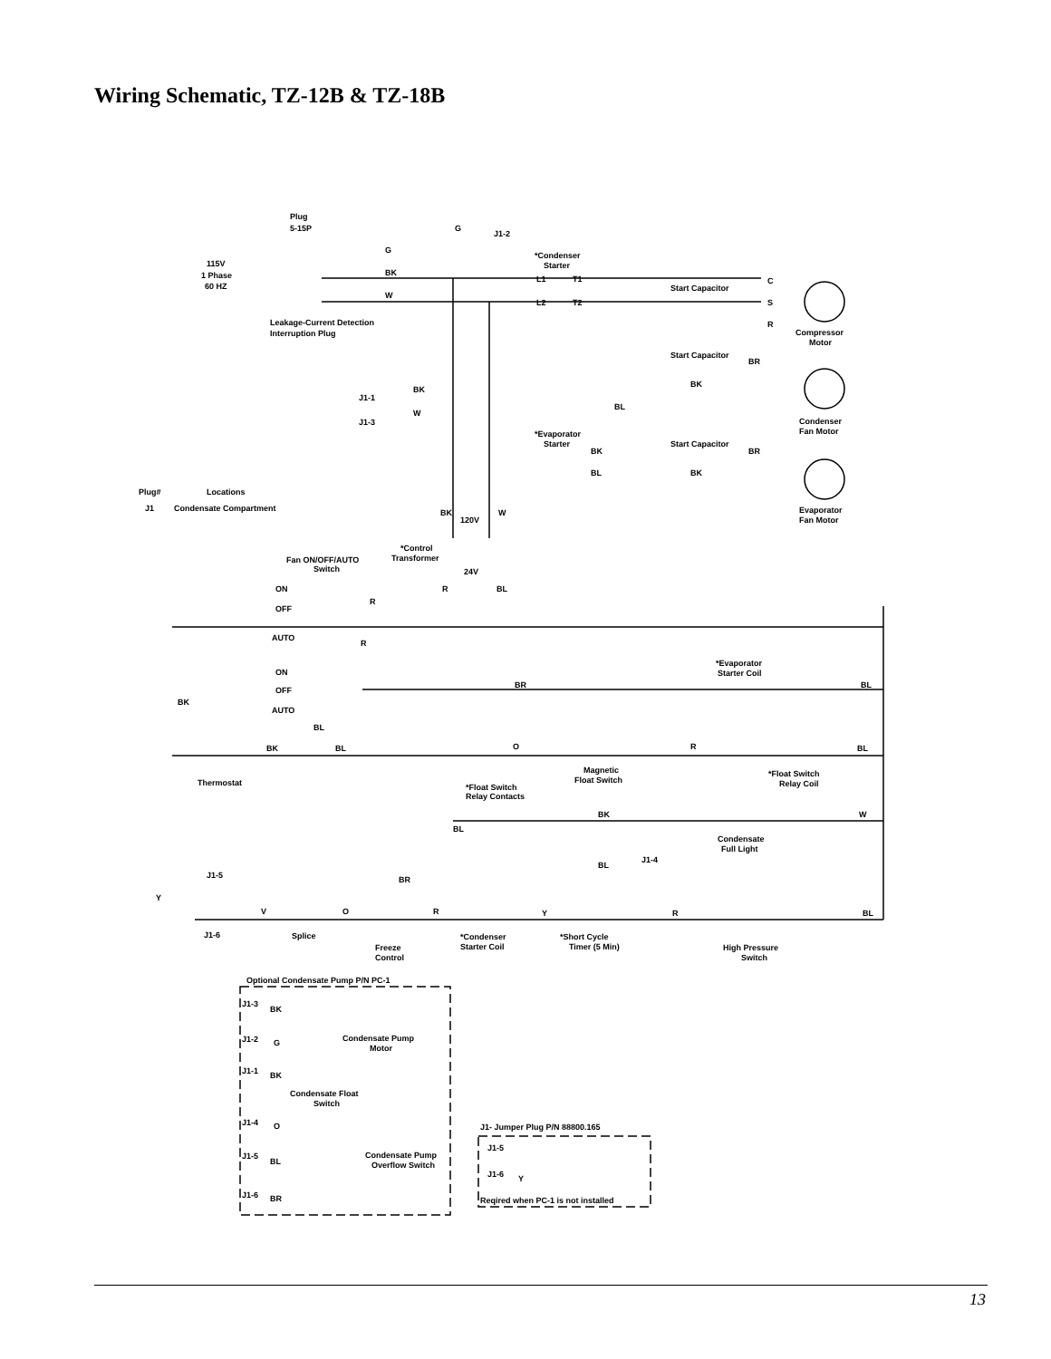Wiring Schematic, TZ-12B & TZ-18B
Plug
5-15P
115V
1 Phase
60 HZ
G
BK
W
G
J1-2
Leakage-Current Detection
Interruption Plug
*Condenser
Starter
L1
T1
L2
T2
Start Capacitor
C
S
R
Compressor
Motor
Start Capacitor
BR
BK
BL
Condenser
Fan Motor
J1-1
BK
J1-3
W
*Evaporator
Starter
Start Capacitor
BK
BL
BR
BK
Evaporator
Fan Motor
Plug#
Locations
J1
Condensate Compartment
BK
120V
W
*Control
Transformer
24V
Fan ON/OFF/AUTO
Switch
ON
OFF
AUTO
R
BL
R
R
ON
OFF
AUTO
BK
BR
*Evaporator
Starter Coil
BL
BL
BK
BL
O
R
BL
Thermostat
Magnetic
Float Switch
*Float Switch
Relay Coil
*Float Switch
Relay Contacts
BK
W
BL
Condensate
Full Light
J1-4
BL
J1-5
BR
Y
V
O
R
Y
R
BL
J1-6
Splice
Freeze
Control
*Condenser
Starter Coil
*Short Cycle
Timer (5 Min)
High Pressure
Switch
Optional Condensate Pump P/N PC-1
J1-3
BK
Condensate Pump
Motor
J1-2
G
J1-1
BK
Condensate Float
Switch
J1-4
O
Condensate Pump
Overflow Switch
J1-5
BL
J1-6
BR
J1- Jumper Plug P/N 88800.165
J1-5
J1-6
Y
Reqired when PC-1 is not installed
13